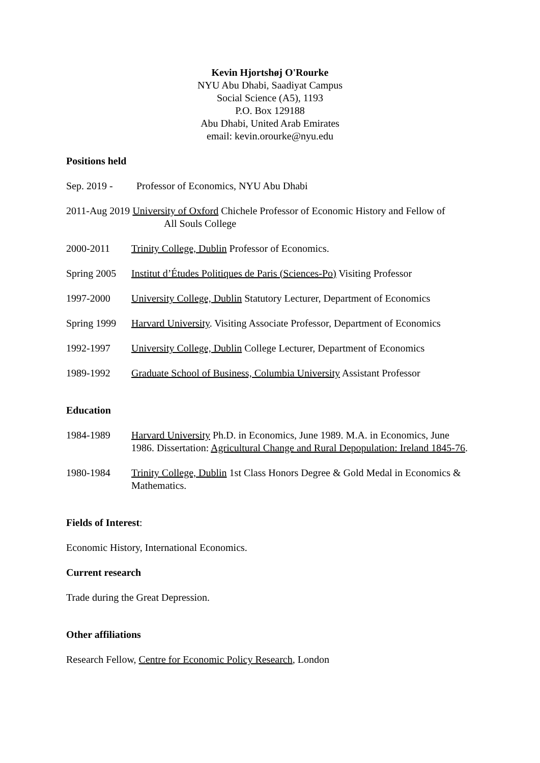Kevin Hjortshøj O'Rourke
NYU Abu Dhabi, Saadiyat Campus
Social Science (A5), 1193
P.O. Box 129188
Abu Dhabi, United Arab Emirates
email: kevin.orourke@nyu.edu
Positions held
Sep. 2019 -
Professor of Economics, NYU Abu Dhabi
2011-Aug 2019 University of Oxford Chichele Professor of Economic History and Fellow of
All Souls College
2000-2011 Trinity College, Dublin Professor of Economics.
Spring 2005
Institut d’Études Politiques de Paris (Sciences-Po) Visiting Professor
1997-2000 University College, Dublin Statutory Lecturer, Department of Economics
Spring 1999
Harvard University. Visiting Associate Professor, Department of Economics
1992-1997 University College, Dublin College Lecturer, Department of Economics
1989-1992 Graduate School of Business, Columbia University Assistant Professor
Education
1984-1989 Harvard University Ph.D. in Economics, June 1989. M.A. in Economics, June 1986. Dissertation: Agricultural Change and Rural Depopulation: Ireland 1845-76.
1980-1984 Trinity College, Dublin 1st Class Honors Degree & Gold Medal in Economics & Mathematics.
Fields of Interest:
Economic History, International Economics.
Current research
Trade during the Great Depression.
Other affiliations
Research Fellow, Centre for Economic Policy Research, London